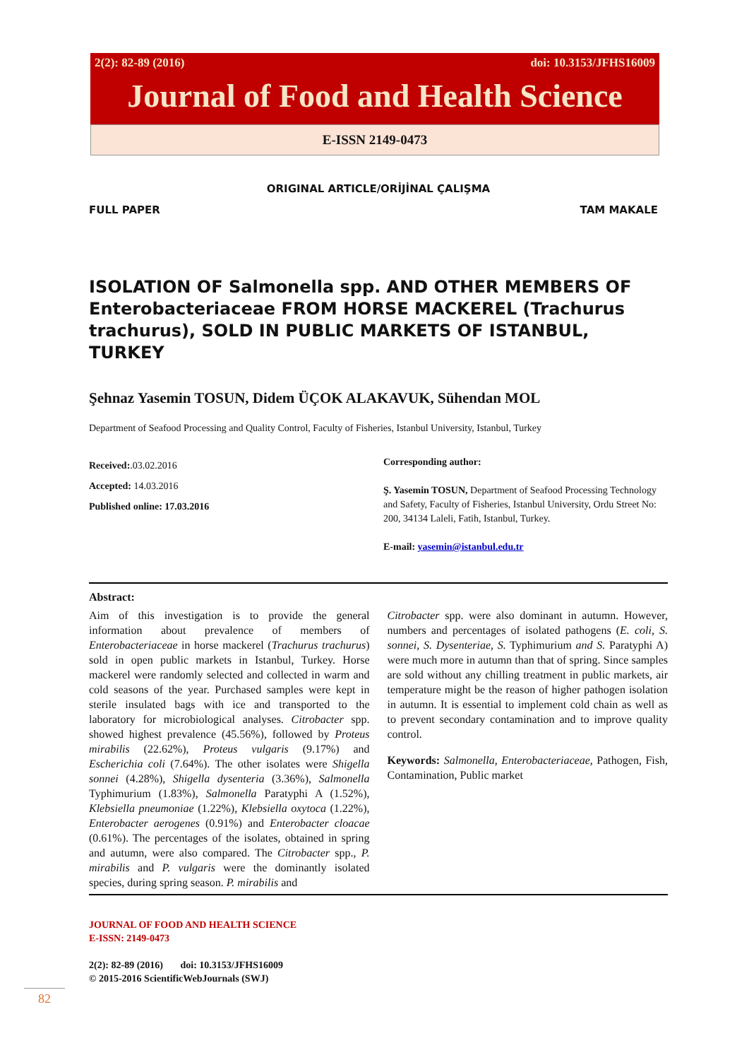2(2): 82-89 (2016) doi: 10.3153/JFHS16009
Journal of Food and Health Science
E-ISSN 2149-0473
ORIGINAL ARTICLE/ORİJİNAL ÇALIŞMA
FULL PAPER TAM MAKALE
ISOLATION OF Salmonella spp. AND OTHER MEMBERS OF Enterobacteriaceae FROM HORSE MACKEREL (Trachurus trachurus), SOLD IN PUBLIC MARKETS OF ISTANBUL, TURKEY
Şehnaz Yasemin TOSUN, Didem ÜÇOK ALAKAVUK, Sühendan MOL
Department of Seafood Processing and Quality Control, Faculty of Fisheries, Istanbul University, Istanbul, Turkey
Received:.03.02.2016
Accepted: 14.03.2016
Published online: 17.03.2016
Corresponding author:
Ş. Yasemin TOSUN, Department of Seafood Processing Technology and Safety, Faculty of Fisheries, Istanbul University, Ordu Street No: 200, 34134 Laleli, Fatih, Istanbul, Turkey.
E-mail: yasemin@istanbul.edu.tr
Abstract:
Aim of this investigation is to provide the general information about prevalence of members of Enterobacteriaceae in horse mackerel (Trachurus trachurus) sold in open public markets in Istanbul, Turkey. Horse mackerel were randomly selected and collected in warm and cold seasons of the year. Purchased samples were kept in sterile insulated bags with ice and transported to the laboratory for microbiological analyses. Citrobacter spp. showed highest prevalence (45.56%), followed by Proteus mirabilis (22.62%), Proteus vulgaris (9.17%) and Escherichia coli (7.64%). The other isolates were Shigella sonnei (4.28%), Shigella dysenteria (3.36%), Salmonella Typhimurium (1.83%), Salmonella Paratyphi A (1.52%), Klebsiella pneumoniae (1.22%), Klebsiella oxytoca (1.22%), Enterobacter aerogenes (0.91%) and Enterobacter cloacae (0.61%). The percentages of the isolates, obtained in spring and autumn, were also compared. The Citrobacter spp., P. mirabilis and P. vulgaris were the dominantly isolated species, during spring season. P. mirabilis and
Citrobacter spp. were also dominant in autumn. However, numbers and percentages of isolated pathogens (E. coli, S. sonnei, S. Dysenteriae, S. Typhimurium and S. Paratyphi A) were much more in autumn than that of spring. Since samples are sold without any chilling treatment in public markets, air temperature might be the reason of higher pathogen isolation in autumn. It is essential to implement cold chain as well as to prevent secondary contamination and to improve quality control.
Keywords: Salmonella, Enterobacteriaceae, Pathogen, Fish, Contamination, Public market
JOURNAL OF FOOD AND HEALTH SCIENCE
E-ISSN: 2149-0473
2(2): 82-89 (2016) doi: 10.3153/JFHS16009
© 2015-2016 ScientificWebJournals (SWJ)
82